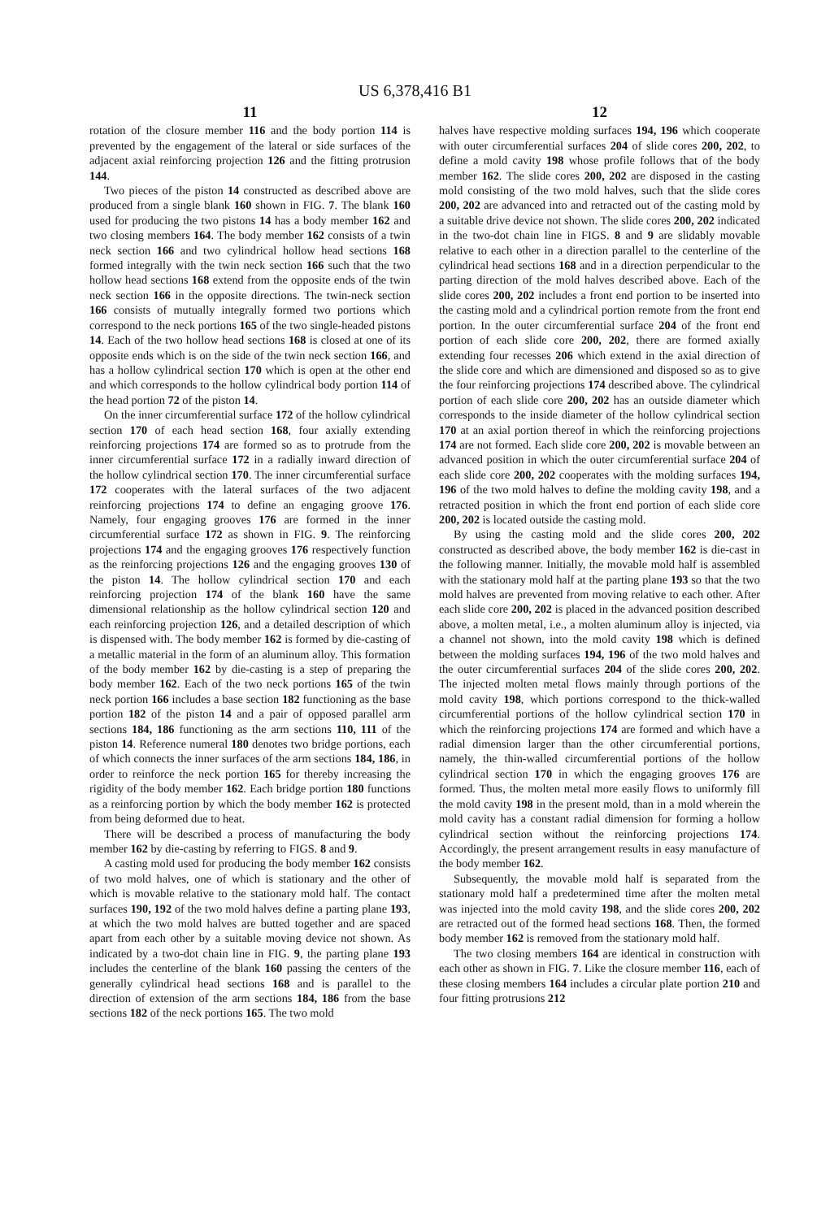US 6,378,416 B1
11
rotation of the closure member 116 and the body portion 114 is prevented by the engagement of the lateral or side surfaces of the adjacent axial reinforcing projection 126 and the fitting protrusion 144.
Two pieces of the piston 14 constructed as described above are produced from a single blank 160 shown in FIG. 7. The blank 160 used for producing the two pistons 14 has a body member 162 and two closing members 164. The body member 162 consists of a twin neck section 166 and two cylindrical hollow head sections 168 formed integrally with the twin neck section 166 such that the two hollow head sections 168 extend from the opposite ends of the twin neck section 166 in the opposite directions. The twin-neck section 166 consists of mutually integrally formed two portions which correspond to the neck portions 165 of the two single-headed pistons 14. Each of the two hollow head sections 168 is closed at one of its opposite ends which is on the side of the twin neck section 166, and has a hollow cylindrical section 170 which is open at the other end and which corresponds to the hollow cylindrical body portion 114 of the head portion 72 of the piston 14.
On the inner circumferential surface 172 of the hollow cylindrical section 170 of each head section 168, four axially extending reinforcing projections 174 are formed so as to protrude from the inner circumferential surface 172 in a radially inward direction of the hollow cylindrical section 170. The inner circumferential surface 172 cooperates with the lateral surfaces of the two adjacent reinforcing projections 174 to define an engaging groove 176. Namely, four engaging grooves 176 are formed in the inner circumferential surface 172 as shown in FIG. 9. The reinforcing projections 174 and the engaging grooves 176 respectively function as the reinforcing projections 126 and the engaging grooves 130 of the piston 14. The hollow cylindrical section 170 and each reinforcing projection 174 of the blank 160 have the same dimensional relationship as the hollow cylindrical section 120 and each reinforcing projection 126, and a detailed description of which is dispensed with. The body member 162 is formed by die-casting of a metallic material in the form of an aluminum alloy. This formation of the body member 162 by die-casting is a step of preparing the body member 162. Each of the two neck portions 165 of the twin neck portion 166 includes a base section 182 functioning as the base portion 182 of the piston 14 and a pair of opposed parallel arm sections 184, 186 functioning as the arm sections 110, 111 of the piston 14. Reference numeral 180 denotes two bridge portions, each of which connects the inner surfaces of the arm sections 184, 186, in order to reinforce the neck portion 165 for thereby increasing the rigidity of the body member 162. Each bridge portion 180 functions as a reinforcing portion by which the body member 162 is protected from being deformed due to heat.
There will be described a process of manufacturing the body member 162 by die-casting by referring to FIGS. 8 and 9.
A casting mold used for producing the body member 162 consists of two mold halves, one of which is stationary and the other of which is movable relative to the stationary mold half. The contact surfaces 190, 192 of the two mold halves define a parting plane 193, at which the two mold halves are butted together and are spaced apart from each other by a suitable moving device not shown. As indicated by a two-dot chain line in FIG. 9, the parting plane 193 includes the centerline of the blank 160 passing the centers of the generally cylindrical head sections 168 and is parallel to the direction of extension of the arm sections 184, 186 from the base sections 182 of the neck portions 165. The two mold
12
halves have respective molding surfaces 194, 196 which cooperate with outer circumferential surfaces 204 of slide cores 200, 202, to define a mold cavity 198 whose profile follows that of the body member 162. The slide cores 200, 202 are disposed in the casting mold consisting of the two mold halves, such that the slide cores 200, 202 are advanced into and retracted out of the casting mold by a suitable drive device not shown. The slide cores 200, 202 indicated in the two-dot chain line in FIGS. 8 and 9 are slidably movable relative to each other in a direction parallel to the centerline of the cylindrical head sections 168 and in a direction perpendicular to the parting direction of the mold halves described above. Each of the slide cores 200, 202 includes a front end portion to be inserted into the casting mold and a cylindrical portion remote from the front end portion. In the outer circumferential surface 204 of the front end portion of each slide core 200, 202, there are formed axially extending four recesses 206 which extend in the axial direction of the slide core and which are dimensioned and disposed so as to give the four reinforcing projections 174 described above. The cylindrical portion of each slide core 200, 202 has an outside diameter which corresponds to the inside diameter of the hollow cylindrical section 170 at an axial portion thereof in which the reinforcing projections 174 are not formed. Each slide core 200, 202 is movable between an advanced position in which the outer circumferential surface 204 of each slide core 200, 202 cooperates with the molding surfaces 194, 196 of the two mold halves to define the molding cavity 198, and a retracted position in which the front end portion of each slide core 200, 202 is located outside the casting mold.
By using the casting mold and the slide cores 200, 202 constructed as described above, the body member 162 is die-cast in the following manner. Initially, the movable mold half is assembled with the stationary mold half at the parting plane 193 so that the two mold halves are prevented from moving relative to each other. After each slide core 200, 202 is placed in the advanced position described above, a molten metal, i.e., a molten aluminum alloy is injected, via a channel not shown, into the mold cavity 198 which is defined between the molding surfaces 194, 196 of the two mold halves and the outer circumferential surfaces 204 of the slide cores 200, 202. The injected molten metal flows mainly through portions of the mold cavity 198, which portions correspond to the thick-walled circumferential portions of the hollow cylindrical section 170 in which the reinforcing projections 174 are formed and which have a radial dimension larger than the other circumferential portions, namely, the thin-walled circumferential portions of the hollow cylindrical section 170 in which the engaging grooves 176 are formed. Thus, the molten metal more easily flows to uniformly fill the mold cavity 198 in the present mold, than in a mold wherein the mold cavity has a constant radial dimension for forming a hollow cylindrical section without the reinforcing projections 174. Accordingly, the present arrangement results in easy manufacture of the body member 162.
Subsequently, the movable mold half is separated from the stationary mold half a predetermined time after the molten metal was injected into the mold cavity 198, and the slide cores 200, 202 are retracted out of the formed head sections 168. Then, the formed body member 162 is removed from the stationary mold half.
The two closing members 164 are identical in construction with each other as shown in FIG. 7. Like the closure member 116, each of these closing members 164 includes a circular plate portion 210 and four fitting protrusions 212